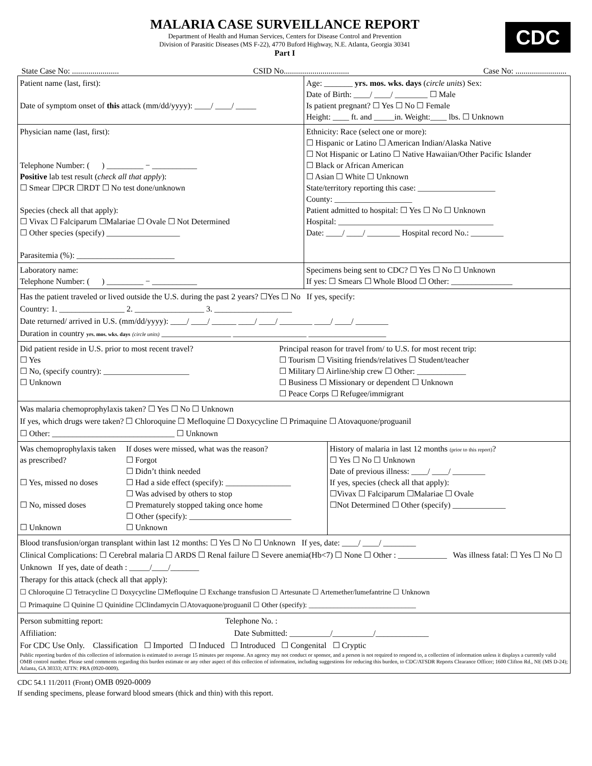MALARIA CASE SURVEILLANCE REPORT
Department of Health and Human Services, Centers for Disease Control and Prevention
Division of Parasitic Diseases (MS F-22), 4770 Buford Highway, N.E. Atlanta, Georgia 30341
Part I
CDC
State Case No: ....................... CSID No................................ Case No: .........................
Patient name (last, first):
Date of symptom onset of this attack (mm/dd/yyyy): ____/ ____/ _____
Age: _______ yrs. mos. wks. days (circle units) Sex:
Date of Birth: ____/ ____/ ________ ☐ Male
Is patient pregnant? ☐ Yes ☐ No ☐ Female
Height: ____ ft. and _____in. Weight:____ lbs. ☐ Unknown
Physician name (last, first):
Telephone Number: ( ) _________ − ___________
Positive lab test result (check all that apply):
☐ Smear ☐PCR ☐RDT ☐ No test done/unknown
Species (check all that apply):
☐ Vivax ☐ Falciparum ☐Malariae ☐ Ovale ☐ Not Determined
☐ Other species (specify) __________________
Parasitemia (%): ________________________
Ethnicity: Race (select one or more):
☐ Hispanic or Latino ☐ American Indian/Alaska Native
☐ Not Hispanic or Latino ☐ Native Hawaiian/Other Pacific Islander
☐ Black or African American
☐ Asian ☐ White ☐ Unknown
State/territory reporting this case: ___________________
County: ___________________
Patient admitted to hospital: ☐ Yes ☐ No ☐ Unknown
Hospital: ______________________________________
Date: ____/ ____/ ________ Hospital record No.: ________
Laboratory name:
Telephone Number: ( ) _________ − ___________
Specimens being sent to CDC? ☐ Yes ☐ No ☐ Unknown
If yes: ☐ Smears ☐ Whole Blood ☐ Other: _______________
Has the patient traveled or lived outside the U.S. during the past 2 years? ☐Yes ☐ No If yes, specify:
Country: 1. ________________ 2. _________________ 3. ___________________
Date returned/ arrived in U.S. (mm/dd/yyyy): ____/ ____/ ______ ____/ ____/ ________ ____/ ____/ ________
Duration in country yrs. mos. wks. days (circle units) _________________ __________________ ___________________
Did patient reside in U.S. prior to most recent travel?
☐ Yes
☐ No, (specify country): _____________________
☐ Unknown
Principal reason for travel from/ to U.S. for most recent trip:
☐ Tourism ☐ Visiting friends/relatives ☐ Student/teacher
☐ Military ☐ Airline/ship crew ☐ Other: ____________
☐ Business ☐ Missionary or dependent ☐ Unknown
☐ Peace Corps ☐ Refugee/immigrant
Was malaria chemoprophylaxis taken? ☐ Yes ☐ No ☐ Unknown
If yes, which drugs were taken? ☐ Chloroquine ☐ Mefloquine ☐ Doxycycline ☐ Primaquine ☐ Atovaquone/proguanil
☐ Other: ______________________________ ☐ Unknown
Was chemoprophylaxis taken as prescribed?
☐ Yes, missed no doses
☐ No, missed doses
☐ Unknown
If doses were missed, what was the reason?
☐ Forgot
☐ Didn’t think needed
☐ Had a side effect (specify): ________________
☐ Was advised by others to stop
☐ Prematurely stopped taking once home
☐ Other (specify): _________________________
☐ Unknown
History of malaria in last 12 months (prior to this report)?
☐ Yes ☐ No ☐ Unknown
Date of previous illness: ____/ ____/ ________
If yes, species (check all that apply):
☐Vivax ☐ Falciparum ☐Malariae ☐ Ovale
☐Not Determined ☐ Other (specify) _____________
Blood transfusion/organ transplant within last 12 months: ☐ Yes ☐ No ☐ Unknown If yes, date: ____/ ____/ ________
Clinical Complications: ☐ Cerebral malaria ☐ ARDS ☐ Renal failure ☐ Severe anemia(Hb<7) ☐ None ☐ Other : ____________ Was illness fatal: ☐ Yes ☐ No ☐ Unknown If yes, date of death : _____/____/_______
Therapy for this attack (check all that apply):
☐ Chloroquine ☐ Tetracycline ☐ Doxycycline ☐Mefloquine ☐ Exchange transfusion ☐ Artesunate ☐ Artemether/lumefantrine ☐ Unknown
☐ Primaquine ☐ Quinine ☐ Quinidine ☐Clindamycin ☐Atovaquone/proguanil ☐ Other (specify): ______________________________
Person submitting report: Telephone No. :
Affiliation: Date Submitted: __________/__________/_____________
For CDC Use Only. Classification ☐ Imported ☐ Induced ☐ Introduced ☐ Congenital ☐ Cryptic
Public reporting burden of this collection of information is estimated to average 15 minutes per response. An agency may not conduct or sponsor, and a person is not required to respond to, a collection of information unless it displays a currently valid OMB control number. Please send comments regarding this burden estimate or any other aspect of this collection of information, including suggestions for reducing this burden, to CDC/ATSDR Reports Clearance Officer; 1600 Clifton Rd., NE (MS D-24); Atlanta, GA 30333; ATTN: PRA (0920-0009).
CDC 54.1 11/2011 (Front) OMB 0920-0009
If sending specimens, please forward blood smears (thick and thin) with this report.